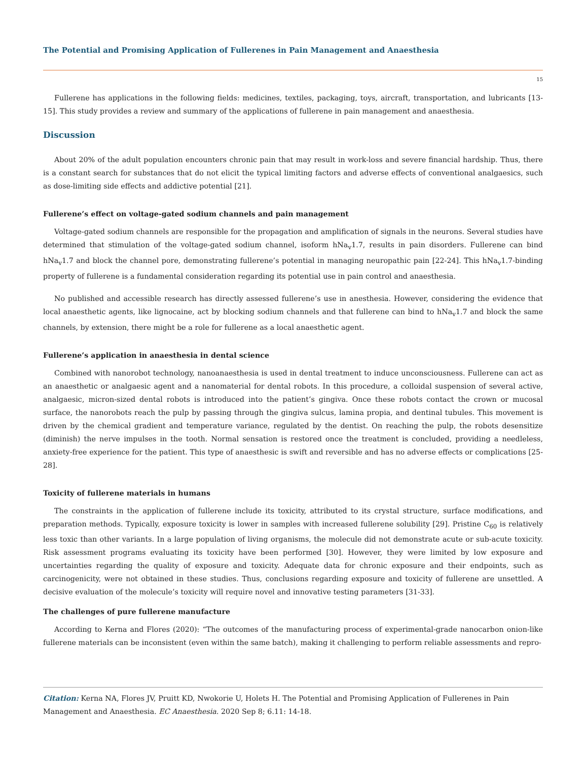The Potential and Promising Application of Fullerenes in Pain Management and Anaesthesia
15
Fullerene has applications in the following fields: medicines, textiles, packaging, toys, aircraft, transportation, and lubricants [13-15]. This study provides a review and summary of the applications of fullerene in pain management and anaesthesia.
Discussion
About 20% of the adult population encounters chronic pain that may result in work-loss and severe financial hardship. Thus, there is a constant search for substances that do not elicit the typical limiting factors and adverse effects of conventional analgaesics, such as dose-limiting side effects and addictive potential [21].
Fullerene’s effect on voltage-gated sodium channels and pain management
Voltage-gated sodium channels are responsible for the propagation and amplification of signals in the neurons. Several studies have determined that stimulation of the voltage-gated sodium channel, isoform hNa<sub>v</sub>1.7, results in pain disorders. Fullerene can bind hNa<sub>v</sub>1.7 and block the channel pore, demonstrating fullerene’s potential in managing neuropathic pain [22-24]. This hNa<sub>v</sub>1.7-binding property of fullerene is a fundamental consideration regarding its potential use in pain control and anaesthesia.
No published and accessible research has directly assessed fullerene’s use in anesthesia. However, considering the evidence that local anaesthetic agents, like lignocaine, act by blocking sodium channels and that fullerene can bind to hNa<sub>v</sub>1.7 and block the same channels, by extension, there might be a role for fullerene as a local anaesthetic agent.
Fullerene’s application in anaesthesia in dental science
Combined with nanorobot technology, nanoanaesthesia is used in dental treatment to induce unconsciousness. Fullerene can act as an anaesthetic or analgaesic agent and a nanomaterial for dental robots. In this procedure, a colloidal suspension of several active, analgaesic, micron-sized dental robots is introduced into the patient’s gingiva. Once these robots contact the crown or mucosal surface, the nanorobots reach the pulp by passing through the gingiva sulcus, lamina propia, and dentinal tubules. This movement is driven by the chemical gradient and temperature variance, regulated by the dentist. On reaching the pulp, the robots desensitize (diminish) the nerve impulses in the tooth. Normal sensation is restored once the treatment is concluded, providing a needleless, anxiety-free experience for the patient. This type of anaesthesic is swift and reversible and has no adverse effects or complications [25-28].
Toxicity of fullerene materials in humans
The constraints in the application of fullerene include its toxicity, attributed to its crystal structure, surface modifications, and preparation methods. Typically, exposure toxicity is lower in samples with increased fullerene solubility [29]. Pristine C<sub>60</sub> is relatively less toxic than other variants. In a large population of living organisms, the molecule did not demonstrate acute or sub-acute toxicity. Risk assessment programs evaluating its toxicity have been performed [30]. However, they were limited by low exposure and uncertainties regarding the quality of exposure and toxicity. Adequate data for chronic exposure and their endpoints, such as carcinogenicity, were not obtained in these studies. Thus, conclusions regarding exposure and toxicity of fullerene are unsettled. A decisive evaluation of the molecule’s toxicity will require novel and innovative testing parameters [31-33].
The challenges of pure fullerene manufacture
According to Kerna and Flores (2020): “The outcomes of the manufacturing process of experimental-grade nanocarbon onion-like fullerene materials can be inconsistent (even within the same batch), making it challenging to perform reliable assessments and repro-
Citation: Kerna NA, Flores JV, Pruitt KD, Nwokorie U, Holets H. The Potential and Promising Application of Fullerenes in Pain Management and Anaesthesia. EC Anaesthesia. 2020 Sep 8; 6.11: 14-18.